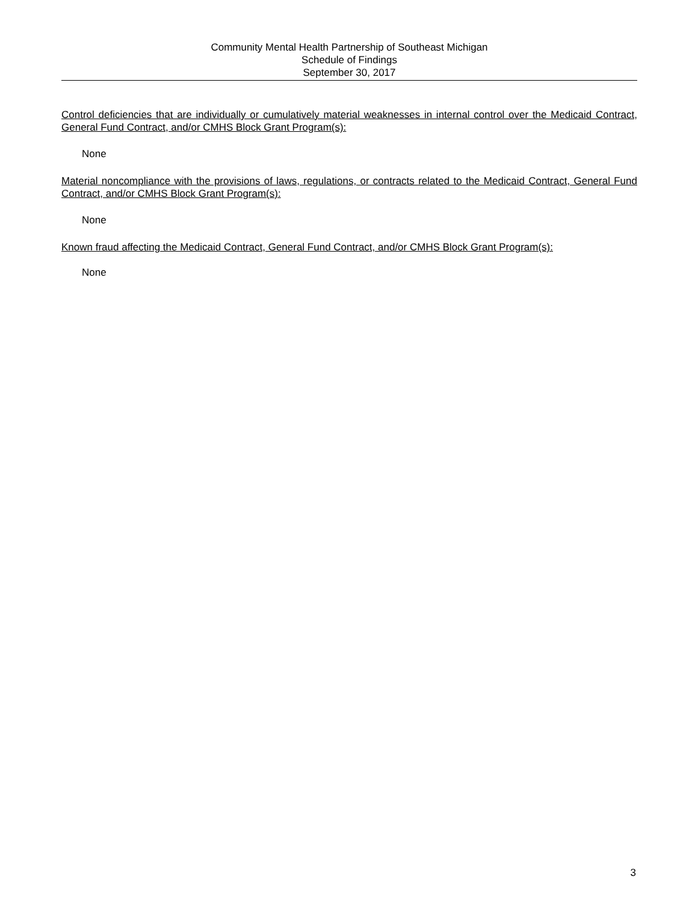Community Mental Health Partnership of Southeast Michigan
Schedule of Findings
September 30, 2017
Control deficiencies that are individually or cumulatively material weaknesses in internal control over the Medicaid Contract, General Fund Contract, and/or CMHS Block Grant Program(s):
None
Material noncompliance with the provisions of laws, regulations, or contracts related to the Medicaid Contract, General Fund Contract, and/or CMHS Block Grant Program(s):
None
Known fraud affecting the Medicaid Contract, General Fund Contract, and/or CMHS Block Grant Program(s):
None
3